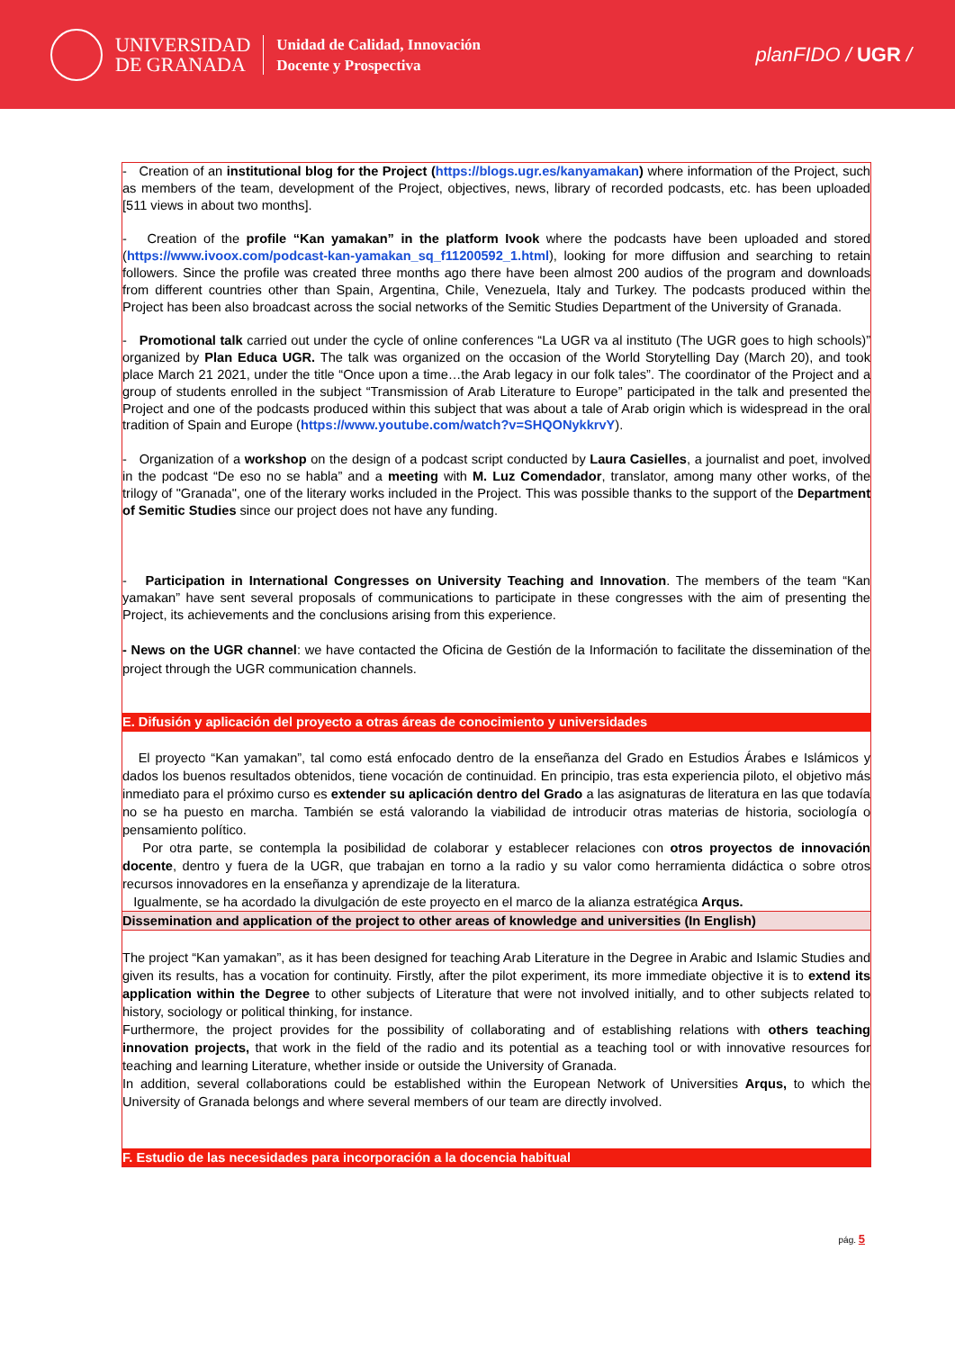UNIVERSIDAD
DE GRANADA
Unidad de Calidad, Innovación
Docente y Prospectiva
planFIDO / UGR /
- Creation of an institutional blog for the Project (https://blogs.ugr.es/kanyamakan) where information of the Project, such as members of the team, development of the Project, objectives, news, library of recorded podcasts, etc. has been uploaded [511 views in about two months].
- Creation of the profile “Kan yamakan” in the platform Ivook where the podcasts have been uploaded and stored (https://www.ivoox.com/podcast-kan-yamakan_sq_f11200592_1.html), looking for more diffusion and searching to retain followers. Since the profile was created three months ago there have been almost 200 audios of the program and downloads from different countries other than Spain, Argentina, Chile, Venezuela, Italy and Turkey. The podcasts produced within the Project has been also broadcast across the social networks of the Semitic Studies Department of the University of Granada.
- Promotional talk carried out under the cycle of online conferences “La UGR va al instituto (The UGR goes to high schools)” organized by Plan Educa UGR. The talk was organized on the occasion of the World Storytelling Day (March 20), and took place March 21 2021, under the title “Once upon a time…the Arab legacy in our folk tales”. The coordinator of the Project and a group of students enrolled in the subject “Transmission of Arab Literature to Europe” participated in the talk and presented the Project and one of the podcasts produced within this subject that was about a tale of Arab origin which is widespread in the oral tradition of Spain and Europe (https://www.youtube.com/watch?v=SHQONykkrvY).
- Organization of a workshop on the design of a podcast script conducted by Laura Casielles, a journalist and poet, involved in the podcast “De eso no se habla” and a meeting with M. Luz Comendador, translator, among many other works, of the trilogy of "Granada", one of the literary works included in the Project. This was possible thanks to the support of the Department of Semitic Studies since our project does not have any funding.
- Participation in International Congresses on University Teaching and Innovation. The members of the team “Kan yamakan” have sent several proposals of communications to participate in these congresses with the aim of presenting the Project, its achievements and the conclusions arising from this experience.
- News on the UGR channel: we have contacted the Oficina de Gestión de la Información to facilitate the dissemination of the project through the UGR communication channels.
E. Difusión y aplicación del proyecto a otras áreas de conocimiento y universidades
El proyecto “Kan yamakan”, tal como está enfocado dentro de la enseñanza del Grado en Estudios Árabes e Islámicos y dados los buenos resultados obtenidos, tiene vocación de continuidad. En principio, tras esta experiencia piloto, el objetivo más inmediato para el próximo curso es extender su aplicación dentro del Grado a las asignaturas de literatura en las que todavía no se ha puesto en marcha. También se está valorando la viabilidad de introducir otras materias de historia, sociología o pensamiento político.
Por otra parte, se contempla la posibilidad de colaborar y establecer relaciones con otros proyectos de innovación docente, dentro y fuera de la UGR, que trabajan en torno a la radio y su valor como herramienta didáctica o sobre otros recursos innovadores en la enseñanza y aprendizaje de la literatura.
Igualmente, se ha acordado la divulgación de este proyecto en el marco de la alianza estratégica Arqus.
Dissemination and application of the project to other areas of knowledge and universities (In English)
The project “Kan yamakan”, as it has been designed for teaching Arab Literature in the Degree in Arabic and Islamic Studies and given its results, has a vocation for continuity. Firstly, after the pilot experiment, its more immediate objective it is to extend its application within the Degree to other subjects of Literature that were not involved initially, and to other subjects related to history, sociology or political thinking, for instance.
Furthermore, the project provides for the possibility of collaborating and of establishing relations with others teaching innovation projects, that work in the field of the radio and its potential as a teaching tool or with innovative resources for teaching and learning Literature, whether inside or outside the University of Granada.
In addition, several collaborations could be established within the European Network of Universities Arqus, to which the University of Granada belongs and where several members of our team are directly involved.
F. Estudio de las necesidades para incorporación a la docencia habitual
pág. 5